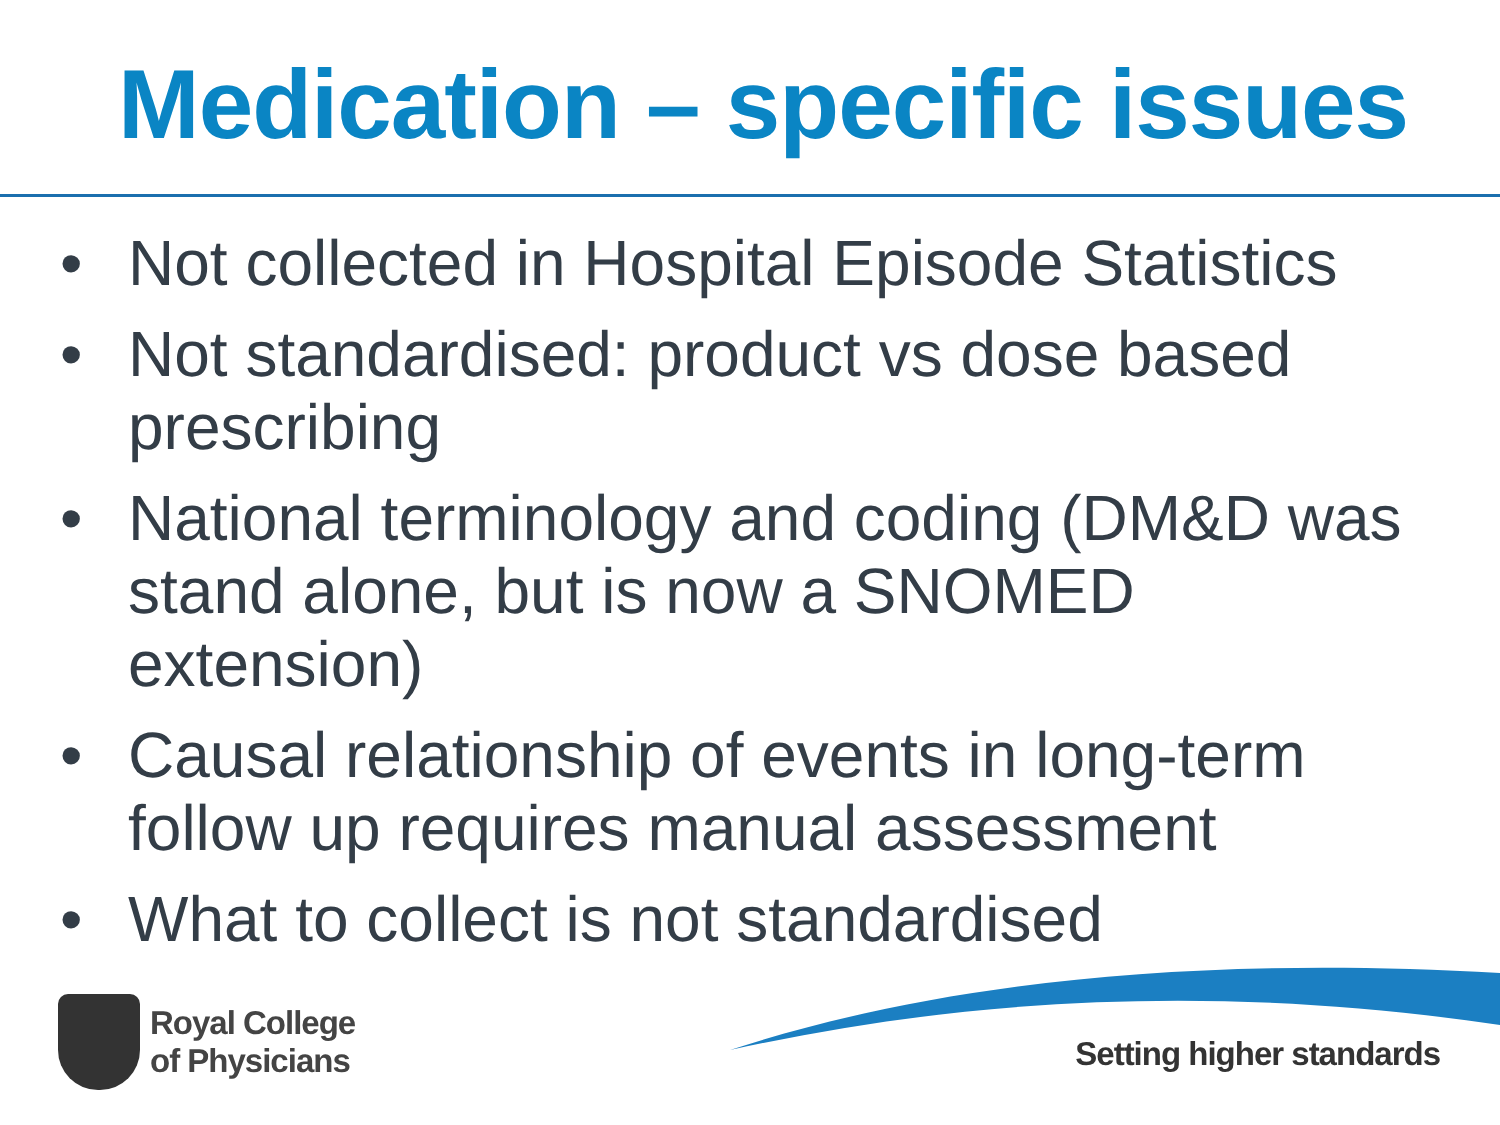Medication – specific issues
• Not collected in Hospital Episode Statistics
• Not standardised: product vs dose based prescribing
• National terminology and coding (DM&D was stand alone, but is now a SNOMED extension)
• Causal relationship of events in long-term follow up requires manual assessment
• What to collect is not standardised
Royal College
of Physicians
Setting higher standards